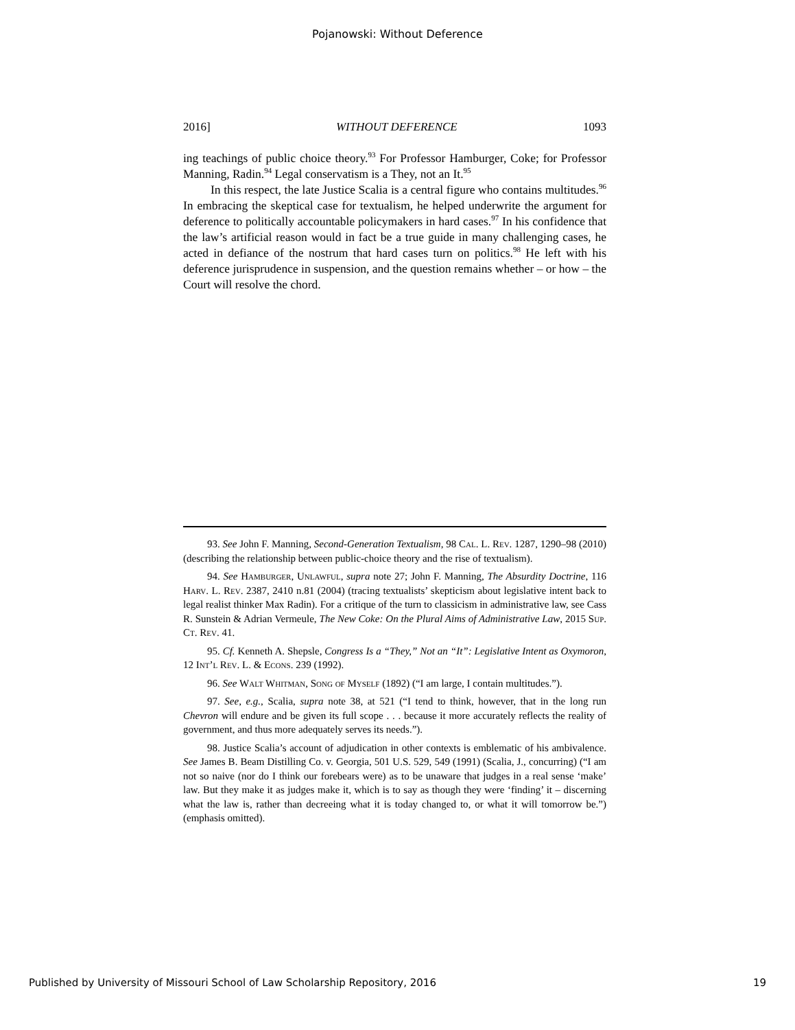Pojanowski: Without Deference
2016] WITHOUT DEFERENCE 1093
ing teachings of public choice theory.<sup>93</sup> For Professor Hamburger, Coke; for Professor Manning, Radin.<sup>94</sup> Legal conservatism is a They, not an It.<sup>95</sup>
In this respect, the late Justice Scalia is a central figure who contains multitudes.<sup>96</sup> In embracing the skeptical case for textualism, he helped underwrite the argument for deference to politically accountable policymakers in hard cases.<sup>97</sup> In his confidence that the law’s artificial reason would in fact be a true guide in many challenging cases, he acted in defiance of the nostrum that hard cases turn on politics.<sup>98</sup> He left with his deference jurisprudence in suspension, and the question remains whether – or how – the Court will resolve the chord.
93. See John F. Manning, Second-Generation Textualism, 98 Cal. L. Rev. 1287, 1290–98 (2010) (describing the relationship between public-choice theory and the rise of textualism).
94. See Hamburger, Unlawful, supra note 27; John F. Manning, The Absurdity Doctrine, 116 Harv. L. Rev. 2387, 2410 n.81 (2004) (tracing textualists’ skepticism about legislative intent back to legal realist thinker Max Radin). For a critique of the turn to classicism in administrative law, see Cass R. Sunstein & Adrian Vermeule, The New Coke: On the Plural Aims of Administrative Law, 2015 Sup. Ct. Rev. 41.
95. Cf. Kenneth A. Shepsle, Congress Is a “They,” Not an “It”: Legislative Intent as Oxymoron, 12 Int’l Rev. L. & Econs. 239 (1992).
96. See Walt Whitman, Song of Myself (1892) (“I am large, I contain multitudes.”).
97. See, e.g., Scalia, supra note 38, at 521 (“I tend to think, however, that in the long run Chevron will endure and be given its full scope . . . because it more accurately reflects the reality of government, and thus more adequately serves its needs.”).
98. Justice Scalia’s account of adjudication in other contexts is emblematic of his ambivalence. See James B. Beam Distilling Co. v. Georgia, 501 U.S. 529, 549 (1991) (Scalia, J., concurring) (“I am not so naive (nor do I think our forebears were) as to be unaware that judges in a real sense ‘make’ law. But they make it as judges make it, which is to say as though they were ‘finding’ it – discerning what the law is, rather than decreeing what it is today changed to, or what it will tomorrow be.”) (emphasis omitted).
Published by University of Missouri School of Law Scholarship Repository, 2016 19